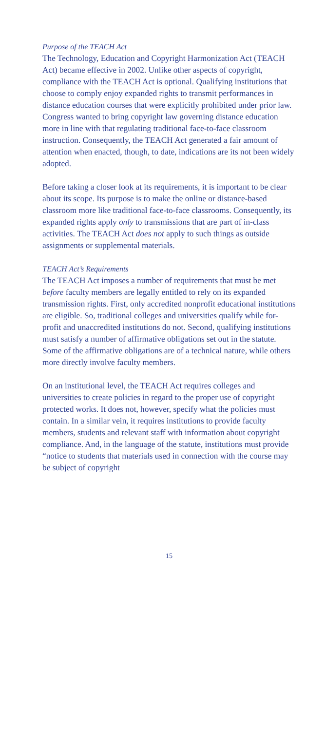Purpose of the TEACH Act
The Technology, Education and Copyright Harmonization Act (TEACH Act) became effective in 2002. Unlike other aspects of copyright, compliance with the TEACH Act is optional. Qualifying institutions that choose to comply enjoy expanded rights to transmit performances in distance education courses that were explicitly prohibited under prior law. Congress wanted to bring copyright law governing distance education more in line with that regulating traditional face-to-face classroom instruction. Consequently, the TEACH Act generated a fair amount of attention when enacted, though, to date, indications are its not been widely adopted.
Before taking a closer look at its requirements, it is important to be clear about its scope. Its purpose is to make the online or distance-based classroom more like traditional face-to-face classrooms. Consequently, its expanded rights apply only to transmissions that are part of in-class activities. The TEACH Act does not apply to such things as outside assignments or supplemental materials.
TEACH Act’s Requirements
The TEACH Act imposes a number of requirements that must be met before faculty members are legally entitled to rely on its expanded transmission rights. First, only accredited nonprofit educational institutions are eligible. So, traditional colleges and universities qualify while for-profit and unaccredited institutions do not. Second, qualifying institutions must satisfy a number of affirmative obligations set out in the statute. Some of the affirmative obligations are of a technical nature, while others more directly involve faculty members.
On an institutional level, the TEACH Act requires colleges and universities to create policies in regard to the proper use of copyright protected works. It does not, however, specify what the policies must contain. In a similar vein, it requires institutions to provide faculty members, students and relevant staff with information about copyright compliance. And, in the language of the statute, institutions must provide “notice to students that materials used in connection with the course may be subject of copyright
15